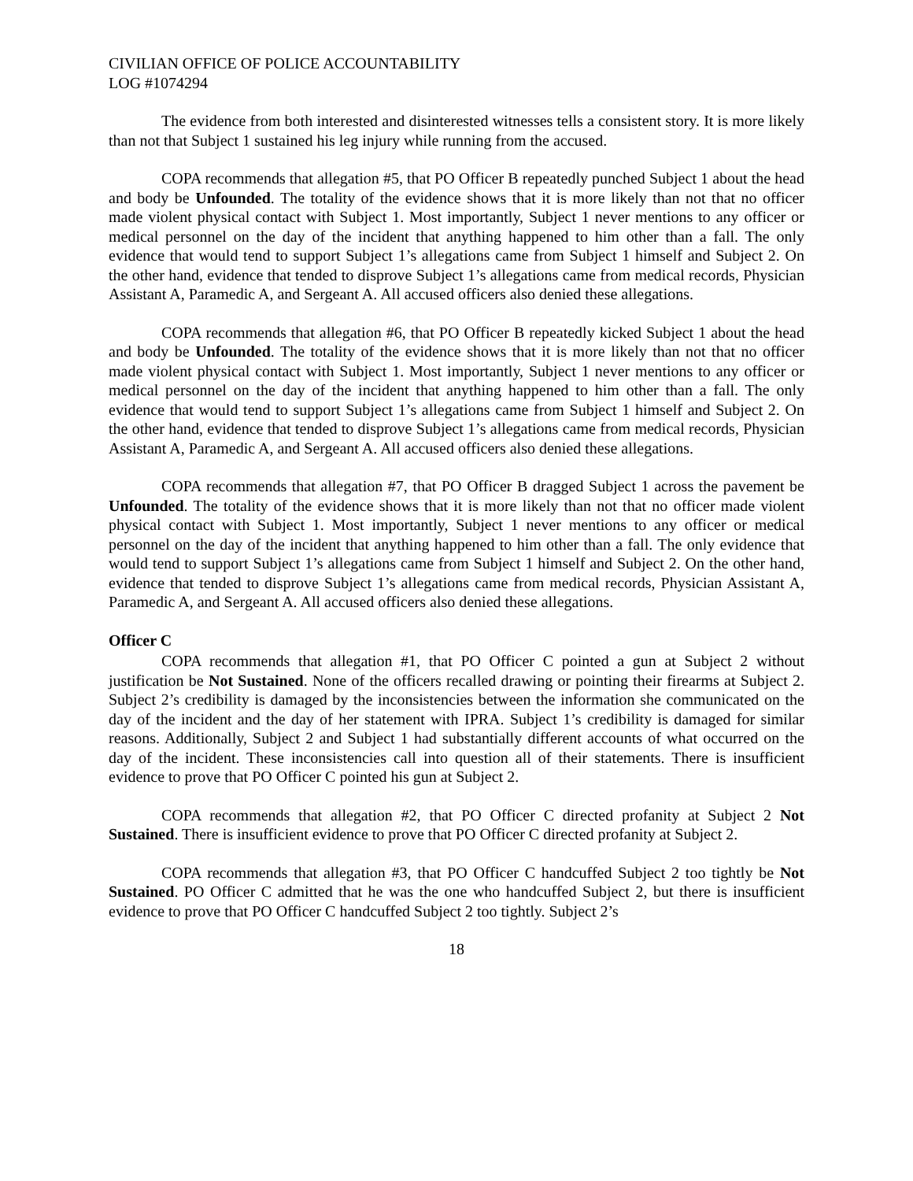CIVILIAN OFFICE OF POLICE ACCOUNTABILITY
LOG #1074294
The evidence from both interested and disinterested witnesses tells a consistent story. It is more likely than not that Subject 1 sustained his leg injury while running from the accused.
COPA recommends that allegation #5, that PO Officer B repeatedly punched Subject 1 about the head and body be Unfounded. The totality of the evidence shows that it is more likely than not that no officer made violent physical contact with Subject 1. Most importantly, Subject 1 never mentions to any officer or medical personnel on the day of the incident that anything happened to him other than a fall. The only evidence that would tend to support Subject 1’s allegations came from Subject 1 himself and Subject 2. On the other hand, evidence that tended to disprove Subject 1’s allegations came from medical records, Physician Assistant A, Paramedic A, and Sergeant A. All accused officers also denied these allegations.
COPA recommends that allegation #6, that PO Officer B repeatedly kicked Subject 1 about the head and body be Unfounded. The totality of the evidence shows that it is more likely than not that no officer made violent physical contact with Subject 1. Most importantly, Subject 1 never mentions to any officer or medical personnel on the day of the incident that anything happened to him other than a fall. The only evidence that would tend to support Subject 1’s allegations came from Subject 1 himself and Subject 2. On the other hand, evidence that tended to disprove Subject 1’s allegations came from medical records, Physician Assistant A, Paramedic A, and Sergeant A. All accused officers also denied these allegations.
COPA recommends that allegation #7, that PO Officer B dragged Subject 1 across the pavement be Unfounded. The totality of the evidence shows that it is more likely than not that no officer made violent physical contact with Subject 1. Most importantly, Subject 1 never mentions to any officer or medical personnel on the day of the incident that anything happened to him other than a fall. The only evidence that would tend to support Subject 1’s allegations came from Subject 1 himself and Subject 2. On the other hand, evidence that tended to disprove Subject 1’s allegations came from medical records, Physician Assistant A, Paramedic A, and Sergeant A. All accused officers also denied these allegations.
Officer C
COPA recommends that allegation #1, that PO Officer C pointed a gun at Subject 2 without justification be Not Sustained. None of the officers recalled drawing or pointing their firearms at Subject 2. Subject 2’s credibility is damaged by the inconsistencies between the information she communicated on the day of the incident and the day of her statement with IPRA. Subject 1’s credibility is damaged for similar reasons. Additionally, Subject 2 and Subject 1 had substantially different accounts of what occurred on the day of the incident. These inconsistencies call into question all of their statements. There is insufficient evidence to prove that PO Officer C pointed his gun at Subject 2.
COPA recommends that allegation #2, that PO Officer C directed profanity at Subject 2 Not Sustained. There is insufficient evidence to prove that PO Officer C directed profanity at Subject 2.
COPA recommends that allegation #3, that PO Officer C handcuffed Subject 2 too tightly be Not Sustained. PO Officer C admitted that he was the one who handcuffed Subject 2, but there is insufficient evidence to prove that PO Officer C handcuffed Subject 2 too tightly. Subject 2’s
18